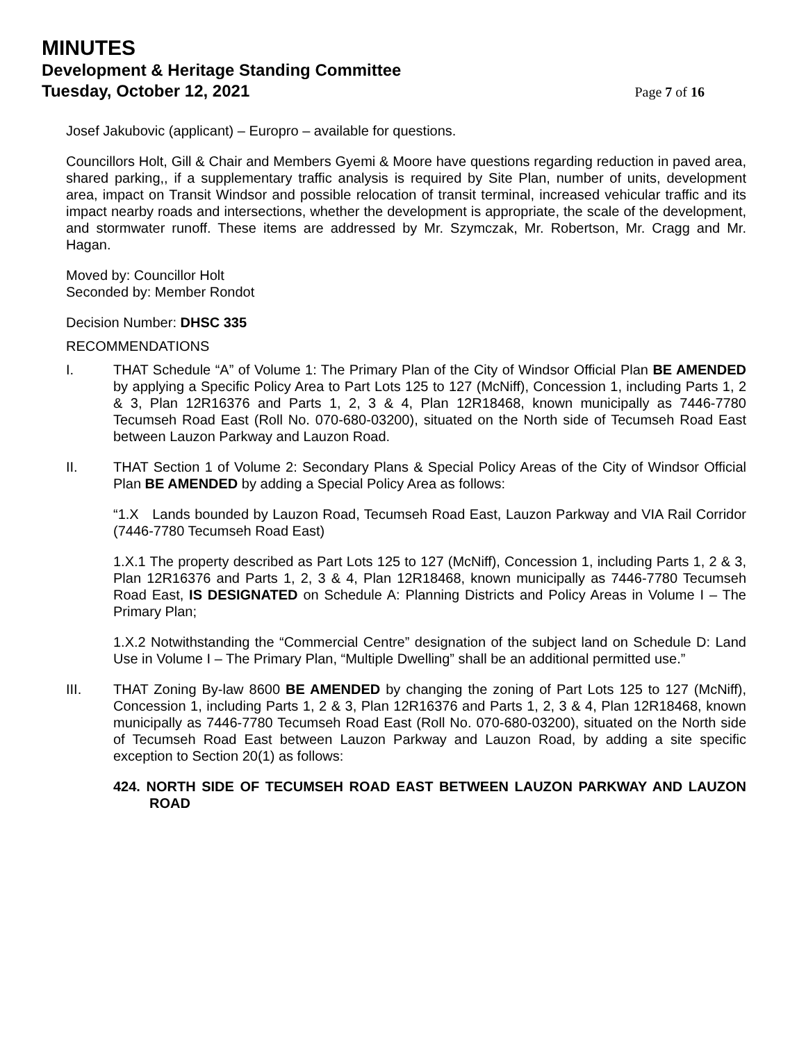MINUTES
Development & Heritage Standing Committee
Tuesday, October 12, 2021 Page 7 of 16
Josef Jakubovic (applicant) – Europro – available for questions.
Councillors Holt, Gill & Chair and Members Gyemi & Moore have questions regarding reduction in paved area, shared parking,, if a supplementary traffic analysis is required by Site Plan, number of units, development area, impact on Transit Windsor and possible relocation of transit terminal, increased vehicular traffic and its impact nearby roads and intersections, whether the development is appropriate, the scale of the development, and stormwater runoff. These items are addressed by Mr. Szymczak, Mr. Robertson, Mr. Cragg and Mr. Hagan.
Moved by: Councillor Holt
Seconded by: Member Rondot
Decision Number: DHSC 335
RECOMMENDATIONS
I. THAT Schedule “A” of Volume 1: The Primary Plan of the City of Windsor Official Plan BE AMENDED by applying a Specific Policy Area to Part Lots 125 to 127 (McNiff), Concession 1, including Parts 1, 2 & 3, Plan 12R16376 and Parts 1, 2, 3 & 4, Plan 12R18468, known municipally as 7446-7780 Tecumseh Road East (Roll No. 070-680-03200), situated on the North side of Tecumseh Road East between Lauzon Parkway and Lauzon Road.
II. THAT Section 1 of Volume 2: Secondary Plans & Special Policy Areas of the City of Windsor Official Plan BE AMENDED by adding a Special Policy Area as follows:
“1.X Lands bounded by Lauzon Road, Tecumseh Road East, Lauzon Parkway and VIA Rail Corridor (7446-7780 Tecumseh Road East)
1.X.1 The property described as Part Lots 125 to 127 (McNiff), Concession 1, including Parts 1, 2 & 3, Plan 12R16376 and Parts 1, 2, 3 & 4, Plan 12R18468, known municipally as 7446-7780 Tecumseh Road East, IS DESIGNATED on Schedule A: Planning Districts and Policy Areas in Volume I – The Primary Plan;
1.X.2 Notwithstanding the “Commercial Centre” designation of the subject land on Schedule D: Land Use in Volume I – The Primary Plan, “Multiple Dwelling” shall be an additional permitted use.”
III. THAT Zoning By-law 8600 BE AMENDED by changing the zoning of Part Lots 125 to 127 (McNiff), Concession 1, including Parts 1, 2 & 3, Plan 12R16376 and Parts 1, 2, 3 & 4, Plan 12R18468, known municipally as 7446-7780 Tecumseh Road East (Roll No. 070-680-03200), situated on the North side of Tecumseh Road East between Lauzon Parkway and Lauzon Road, by adding a site specific exception to Section 20(1) as follows:
424. NORTH SIDE OF TECUMSEH ROAD EAST BETWEEN LAUZON PARKWAY AND LAUZON ROAD